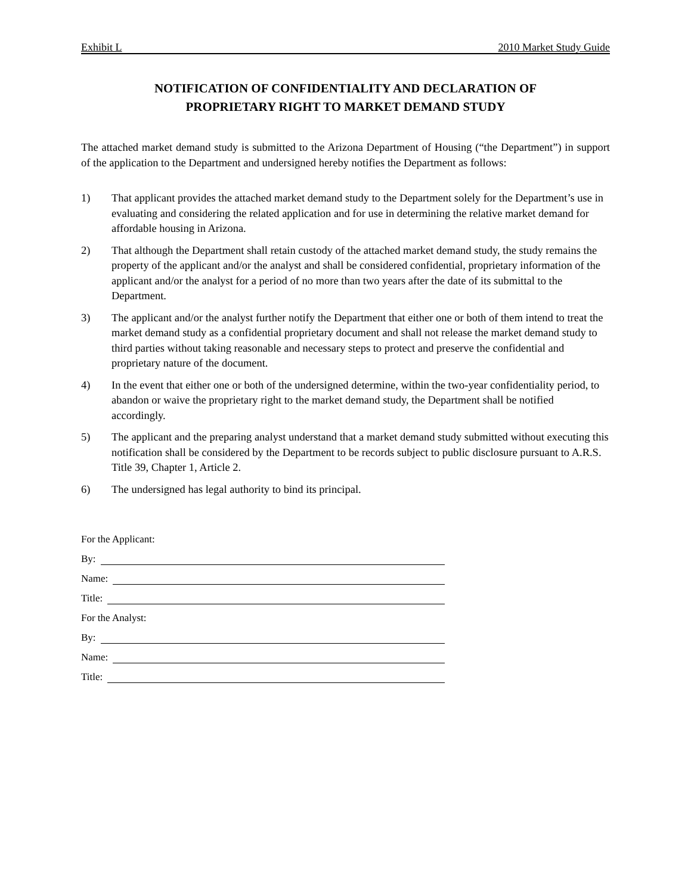Exhibit L 2010 Market Study Guide
NOTIFICATION OF CONFIDENTIALITY AND DECLARATION OF
PROPRIETARY RIGHT TO MARKET DEMAND STUDY
The attached market demand study is submitted to the Arizona Department of Housing (“the Department”) in support of the application to the Department and undersigned hereby notifies the Department as follows:
1) That applicant provides the attached market demand study to the Department solely for the Department’s use in evaluating and considering the related application and for use in determining the relative market demand for affordable housing in Arizona.
2) That although the Department shall retain custody of the attached market demand study, the study remains the property of the applicant and/or the analyst and shall be considered confidential, proprietary information of the applicant and/or the analyst for a period of no more than two years after the date of its submittal to the Department.
3) The applicant and/or the analyst further notify the Department that either one or both of them intend to treat the market demand study as a confidential proprietary document and shall not release the market demand study to third parties without taking reasonable and necessary steps to protect and preserve the confidential and proprietary nature of the document.
4) In the event that either one or both of the undersigned determine, within the two-year confidentiality period, to abandon or waive the proprietary right to the market demand study, the Department shall be notified accordingly.
5) The applicant and the preparing analyst understand that a market demand study submitted without executing this notification shall be considered by the Department to be records subject to public disclosure pursuant to A.R.S. Title 39, Chapter 1, Article 2.
6) The undersigned has legal authority to bind its principal.
For the Applicant:
By:
Name:
Title:
For the Analyst:
By:
Name:
Title: